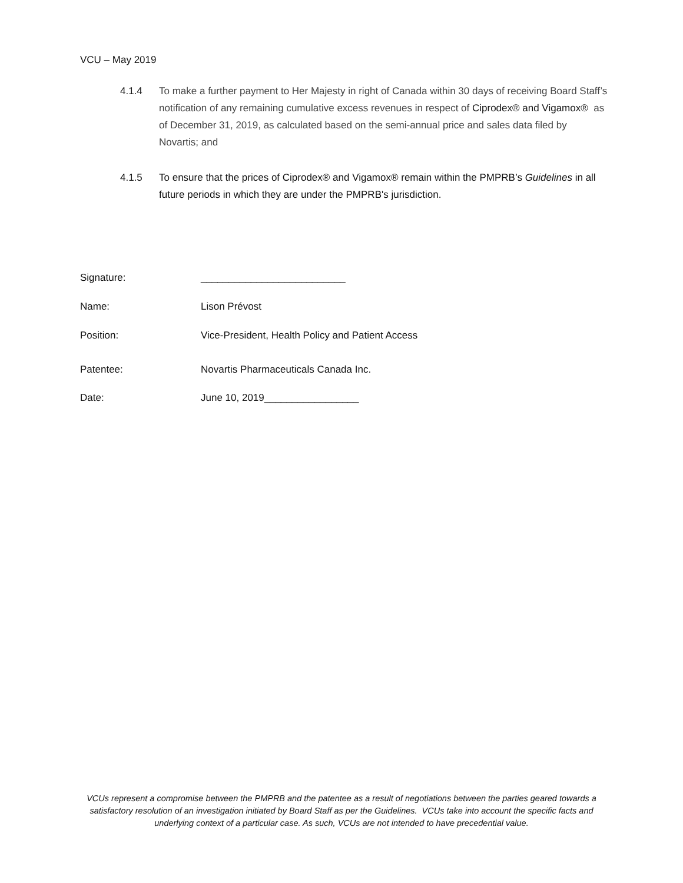VCU – May 2019
4.1.4 To make a further payment to Her Majesty in right of Canada within 30 days of receiving Board Staff’s notification of any remaining cumulative excess revenues in respect of Ciprodex® and Vigamox® as of December 31, 2019, as calculated based on the semi-annual price and sales data filed by Novartis; and
4.1.5 To ensure that the prices of Ciprodex® and Vigamox® remain within the PMPRB’s Guidelines in all future periods in which they are under the PMPRB's jurisdiction.
Signature: __________________________
Name: Lison Prévost
Position: Vice-President, Health Policy and Patient Access
Patentee: Novartis Pharmaceuticals Canada Inc.
Date: June 10, 2019_________________
VCUs represent a compromise between the PMPRB and the patentee as a result of negotiations between the parties geared towards a satisfactory resolution of an investigation initiated by Board Staff as per the Guidelines. VCUs take into account the specific facts and underlying context of a particular case. As such, VCUs are not intended to have precedential value.